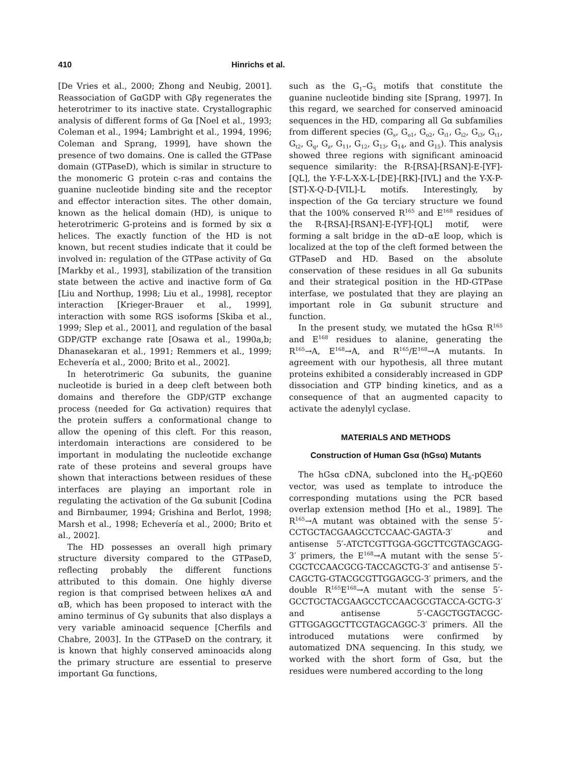410 Hinrichs et al.
[De Vries et al., 2000; Zhong and Neubig, 2001]. Reassociation of GαGDP with Gβγ regenerates the heterotrimer to its inactive state. Crystallographic analysis of different forms of Gα [Noel et al., 1993; Coleman et al., 1994; Lambright et al., 1994, 1996; Coleman and Sprang, 1999], have shown the presence of two domains. One is called the GTPase domain (GTPaseD), which is similar in structure to the monomeric G protein c-ras and contains the guanine nucleotide binding site and the receptor and effector interaction sites. The other domain, known as the helical domain (HD), is unique to heterotrimeric G-proteins and is formed by six α helices. The exactly function of the HD is not known, but recent studies indicate that it could be involved in: regulation of the GTPase activity of Gα [Markby et al., 1993], stabilization of the transition state between the active and inactive form of Gα [Liu and Northup, 1998; Liu et al., 1998], receptor interaction [Krieger-Brauer et al., 1999], interaction with some RGS isoforms [Skiba et al., 1999; Slep et al., 2001], and regulation of the basal GDP/GTP exchange rate [Osawa et al., 1990a,b; Dhanasekaran et al., 1991; Remmers et al., 1999; Echevería et al., 2000; Brito et al., 2002].
In heterotrimeric Gα subunits, the guanine nucleotide is buried in a deep cleft between both domains and therefore the GDP/GTP exchange process (needed for Gα activation) requires that the protein suffers a conformational change to allow the opening of this cleft. For this reason, interdomain interactions are considered to be important in modulating the nucleotide exchange rate of these proteins and several groups have shown that interactions between residues of these interfaces are playing an important role in regulating the activation of the Gα subunit [Codina and Birnbaumer, 1994; Grishina and Berlot, 1998; Marsh et al., 1998; Echevería et al., 2000; Brito et al., 2002].
The HD possesses an overall high primary structure diversity compared to the GTPaseD, reflecting probably the different functions attributed to this domain. One highly diverse region is that comprised between helixes αA and αB, which has been proposed to interact with the amino terminus of Gγ subunits that also displays a very variable aminoacid sequence [Cherfils and Chabre, 2003]. In the GTPaseD on the contrary, it is known that highly conserved aminoacids along the primary structure are essential to preserve important Gα functions,
such as the G<sub>1</sub>–G<sub>5</sub> motifs that constitute the guanine nucleotide binding site [Sprang, 1997]. In this regard, we searched for conserved aminoacid sequences in the HD, comparing all Gα subfamilies from different species (G<sub>s</sub>, G<sub>o1</sub>, G<sub>o2</sub>, G<sub>i1</sub>, G<sub>i2</sub>, G<sub>i3</sub>, G<sub>t1</sub>, G<sub>t2</sub>, G<sub>q</sub>, G<sub>z</sub>, G<sub>11</sub>, G<sub>12</sub>, G<sub>13</sub>, G<sub>14</sub>, and G<sub>15</sub>). This analysis showed three regions with significant aminoacid sequence similarity: the R-[RSA]-[RSAN]-E-[YF]-[QL], the Y-F-L-X-X-L-[DE]-[RK]-[IVL] and the Y-X-P-[ST]-X-Q-D-[VIL]-L motifs. Interestingly, by inspection of the Gα terciary structure we found that the 100% conserved R<sup>165</sup> and E<sup>168</sup> residues of the R-[RSA]-[RSAN]-E-[YF]-[QL] motif, were forming a salt bridge in the αD–αE loop, which is localized at the top of the cleft formed between the GTPaseD and HD. Based on the absolute conservation of these residues in all Gα subunits and their strategical position in the HD-GTPase interfase, we postulated that they are playing an important role in Gα subunit structure and function.
In the present study, we mutated the hGsα R<sup>165</sup> and E<sup>168</sup> residues to alanine, generating the R<sup>165</sup>→A, E<sup>168</sup>→A, and R<sup>165</sup>/E<sup>168</sup>→A mutants. In agreement with our hypothesis, all three mutant proteins exhibited a considerably increased in GDP dissociation and GTP binding kinetics, and as a consequence of that an augmented capacity to activate the adenylyl cyclase.
MATERIALS AND METHODS
Construction of Human Gsα (hGsα) Mutants
The hGsα cDNA, subcloned into the H<sub>6</sub>-pQE60 vector, was used as template to introduce the corresponding mutations using the PCR based overlap extension method [Ho et al., 1989]. The R<sup>165</sup>→A mutant was obtained with the sense 5′-CCTGCTACGAAGCCTCCAAC-GAGTA-3′ and antisense 5′-ATCTCGTTGGA-GGCTTCGTAGCAGG-3′ primers, the E<sup>168</sup>→A mutant with the sense 5′-CGCTCCAACGCG-TACCAGCTG-3′ and antisense 5′-CAGCTG-GTACGCGTTGGAGCG-3′ primers, and the double R<sup>165</sup>E<sup>168</sup>→A mutant with the sense 5′-GCCTGCTACGAAGCCTCCAACGCGTACCA-GCTG-3′ and antisense 5′-CAGCTGGTACGC-GTTGGAGGCTTCGTAGCAGGC-3′ primers. All the introduced mutations were confirmed by automatized DNA sequencing. In this study, we worked with the short form of Gsα, but the residues were numbered according to the long